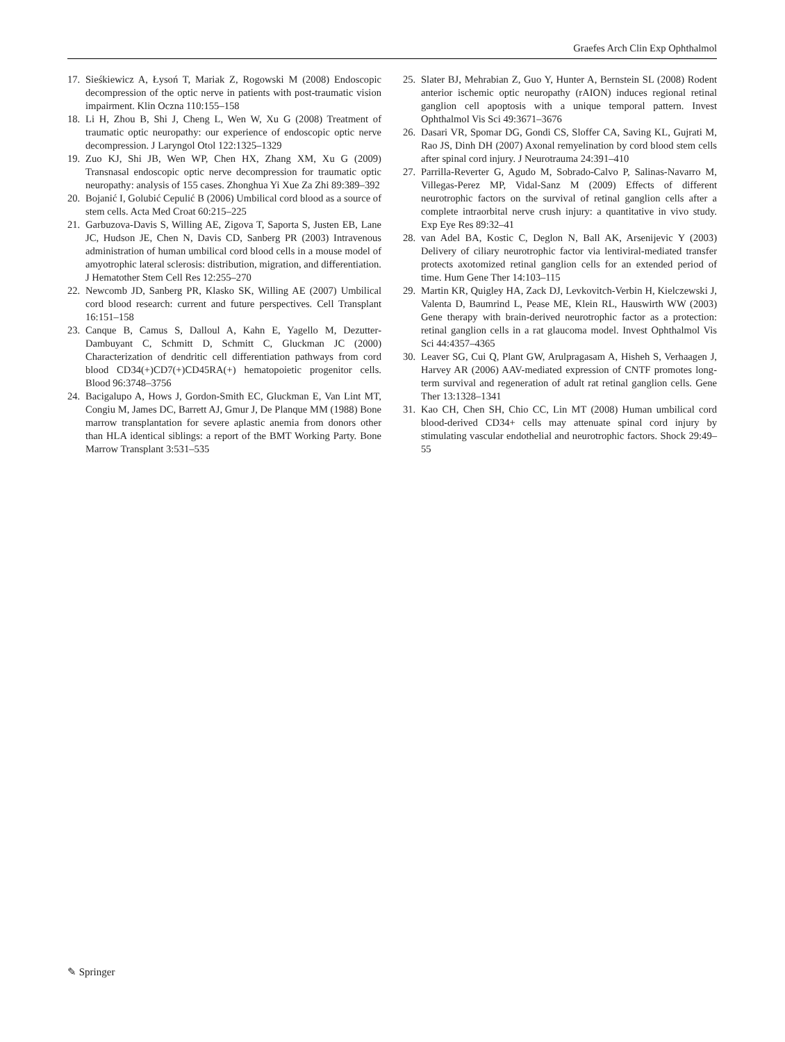Graefes Arch Clin Exp Ophthalmol
17. Sieśkiewicz A, Łysoń T, Mariak Z, Rogowski M (2008) Endoscopic decompression of the optic nerve in patients with post-traumatic vision impairment. Klin Oczna 110:155–158
18. Li H, Zhou B, Shi J, Cheng L, Wen W, Xu G (2008) Treatment of traumatic optic neuropathy: our experience of endoscopic optic nerve decompression. J Laryngol Otol 122:1325–1329
19. Zuo KJ, Shi JB, Wen WP, Chen HX, Zhang XM, Xu G (2009) Transnasal endoscopic optic nerve decompression for traumatic optic neuropathy: analysis of 155 cases. Zhonghua Yi Xue Za Zhi 89:389–392
20. Bojanić I, Golubić Cepulić B (2006) Umbilical cord blood as a source of stem cells. Acta Med Croat 60:215–225
21. Garbuzova-Davis S, Willing AE, Zigova T, Saporta S, Justen EB, Lane JC, Hudson JE, Chen N, Davis CD, Sanberg PR (2003) Intravenous administration of human umbilical cord blood cells in a mouse model of amyotrophic lateral sclerosis: distribution, migration, and differentiation. J Hematother Stem Cell Res 12:255–270
22. Newcomb JD, Sanberg PR, Klasko SK, Willing AE (2007) Umbilical cord blood research: current and future perspectives. Cell Transplant 16:151–158
23. Canque B, Camus S, Dalloul A, Kahn E, Yagello M, Dezutter-Dambuyant C, Schmitt D, Schmitt C, Gluckman JC (2000) Characterization of dendritic cell differentiation pathways from cord blood CD34(+)CD7(+)CD45RA(+) hematopoietic progenitor cells. Blood 96:3748–3756
24. Bacigalupo A, Hows J, Gordon-Smith EC, Gluckman E, Van Lint MT, Congiu M, James DC, Barrett AJ, Gmur J, De Planque MM (1988) Bone marrow transplantation for severe aplastic anemia from donors other than HLA identical siblings: a report of the BMT Working Party. Bone Marrow Transplant 3:531–535
25. Slater BJ, Mehrabian Z, Guo Y, Hunter A, Bernstein SL (2008) Rodent anterior ischemic optic neuropathy (rAION) induces regional retinal ganglion cell apoptosis with a unique temporal pattern. Invest Ophthalmol Vis Sci 49:3671–3676
26. Dasari VR, Spomar DG, Gondi CS, Sloffer CA, Saving KL, Gujrati M, Rao JS, Dinh DH (2007) Axonal remyelination by cord blood stem cells after spinal cord injury. J Neurotrauma 24:391–410
27. Parrilla-Reverter G, Agudo M, Sobrado-Calvo P, Salinas-Navarro M, Villegas-Perez MP, Vidal-Sanz M (2009) Effects of different neurotrophic factors on the survival of retinal ganglion cells after a complete intraorbital nerve crush injury: a quantitative in vivo study. Exp Eye Res 89:32–41
28. van Adel BA, Kostic C, Deglon N, Ball AK, Arsenijevic Y (2003) Delivery of ciliary neurotrophic factor via lentiviral-mediated transfer protects axotomized retinal ganglion cells for an extended period of time. Hum Gene Ther 14:103–115
29. Martin KR, Quigley HA, Zack DJ, Levkovitch-Verbin H, Kielczewski J, Valenta D, Baumrind L, Pease ME, Klein RL, Hauswirth WW (2003) Gene therapy with brain-derived neurotrophic factor as a protection: retinal ganglion cells in a rat glaucoma model. Invest Ophthalmol Vis Sci 44:4357–4365
30. Leaver SG, Cui Q, Plant GW, Arulpragasam A, Hisheh S, Verhaagen J, Harvey AR (2006) AAV-mediated expression of CNTF promotes long-term survival and regeneration of adult rat retinal ganglion cells. Gene Ther 13:1328–1341
31. Kao CH, Chen SH, Chio CC, Lin MT (2008) Human umbilical cord blood-derived CD34+ cells may attenuate spinal cord injury by stimulating vascular endothelial and neurotrophic factors. Shock 29:49–55
✎ Springer